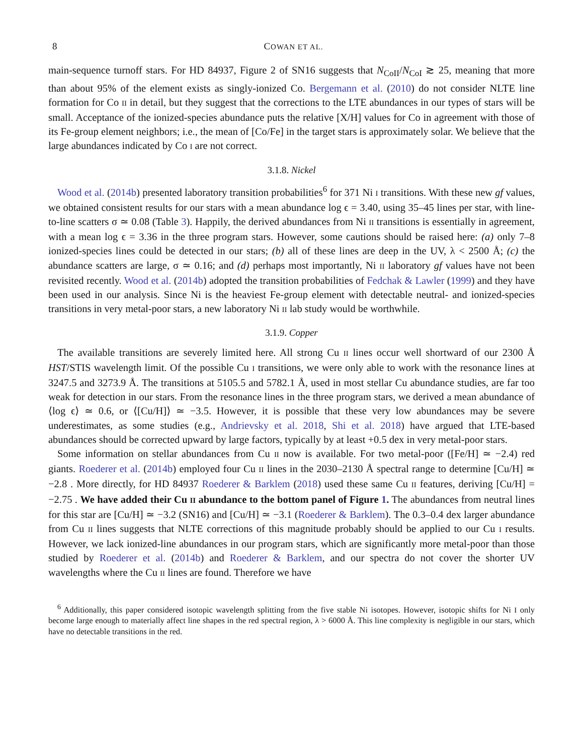8 COWAN ET AL.
main-sequence turnoff stars. For HD 84937, Figure 2 of SN16 suggests that N<sub>CoII</sub>/N<sub>CoI</sub> ≳ 25, meaning that more than about 95% of the element exists as singly-ionized Co. Bergemann et al. (2010) do not consider NLTE line formation for Co II in detail, but they suggest that the corrections to the LTE abundances in our types of stars will be small. Acceptance of the ionized-species abundance puts the relative [X/H] values for Co in agreement with those of its Fe-group element neighbors; i.e., the mean of [Co/Fe] in the target stars is approximately solar. We believe that the large abundances indicated by Co I are not correct.
3.1.8. Nickel
Wood et al. (2014b) presented laboratory transition probabilities<sup>6</sup> for 371 Ni I transitions. With these new gf values, we obtained consistent results for our stars with a mean abundance log ϵ = 3.40, using 35–45 lines per star, with line-to-line scatters σ ≃ 0.08 (Table 3). Happily, the derived abundances from Ni II transitions is essentially in agreement, with a mean log ϵ = 3.36 in the three program stars. However, some cautions should be raised here: (a) only 7–8 ionized-species lines could be detected in our stars; (b) all of these lines are deep in the UV, λ < 2500 Å; (c) the abundance scatters are large, σ ≃ 0.16; and (d) perhaps most importantly, Ni II laboratory gf values have not been revisited recently. Wood et al. (2014b) adopted the transition probabilities of Fedchak & Lawler (1999) and they have been used in our analysis. Since Ni is the heaviest Fe-group element with detectable neutral- and ionized-species transitions in very metal-poor stars, a new laboratory Ni II lab study would be worthwhile.
3.1.9. Copper
The available transitions are severely limited here. All strong Cu II lines occur well shortward of our 2300 Å HST/STIS wavelength limit. Of the possible Cu I transitions, we were only able to work with the resonance lines at 3247.5 and 3273.9 Å. The transitions at 5105.5 and 5782.1 Å, used in most stellar Cu abundance studies, are far too weak for detection in our stars. From the resonance lines in the three program stars, we derived a mean abundance of ⟨log ϵ⟩ ≃ 0.6, or ⟨[Cu/H]⟩ ≃ −3.5. However, it is possible that these very low abundances may be severe underestimates, as some studies (e.g., Andrievsky et al. 2018, Shi et al. 2018) have argued that LTE-based abundances should be corrected upward by large factors, typically by at least +0.5 dex in very metal-poor stars.
Some information on stellar abundances from Cu II now is available. For two metal-poor ([Fe/H] ≃ −2.4) red giants. Roederer et al. (2014b) employed four Cu II lines in the 2030–2130 Å spectral range to determine [Cu/H] ≃ −2.8 . More directly, for HD 84937 Roederer & Barklem (2018) used these same Cu II features, deriving [Cu/H] = −2.75 . We have added their Cu II abundance to the bottom panel of Figure 1. The abundances from neutral lines for this star are [Cu/H] ≃ −3.2 (SN16) and [Cu/H] ≃ −3.1 (Roederer & Barklem). The 0.3–0.4 dex larger abundance from Cu II lines suggests that NLTE corrections of this magnitude probably should be applied to our Cu I results. However, we lack ionized-line abundances in our program stars, which are significantly more metal-poor than those studied by Roederer et al. (2014b) and Roederer & Barklem, and our spectra do not cover the shorter UV wavelengths where the Cu II lines are found. Therefore we have
<sup>6</sup> Additionally, this paper considered isotopic wavelength splitting from the five stable Ni isotopes. However, isotopic shifts for Ni I only become large enough to materially affect line shapes in the red spectral region, λ > 6000 Å. This line complexity is negligible in our stars, which have no detectable transitions in the red.